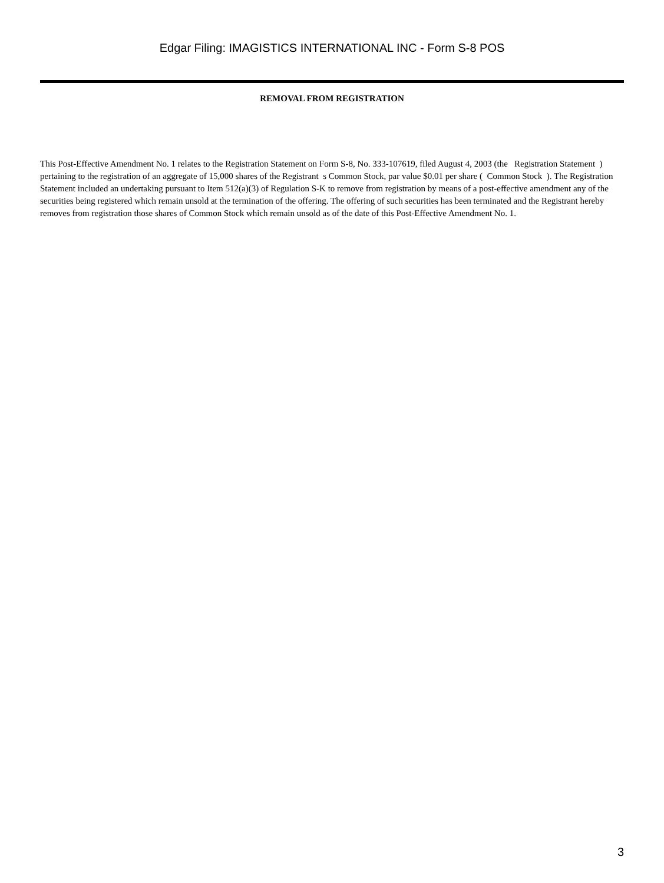Edgar Filing: IMAGISTICS INTERNATIONAL INC - Form S-8 POS
REMOVAL FROM REGISTRATION
This Post-Effective Amendment No. 1 relates to the Registration Statement on Form S-8, No. 333-107619, filed August 4, 2003 (the Registration Statement ) pertaining to the registration of an aggregate of 15,000 shares of the Registrant s Common Stock, par value $0.01 per share ( Common Stock ). The Registration Statement included an undertaking pursuant to Item 512(a)(3) of Regulation S-K to remove from registration by means of a post-effective amendment any of the securities being registered which remain unsold at the termination of the offering. The offering of such securities has been terminated and the Registrant hereby removes from registration those shares of Common Stock which remain unsold as of the date of this Post-Effective Amendment No. 1.
3